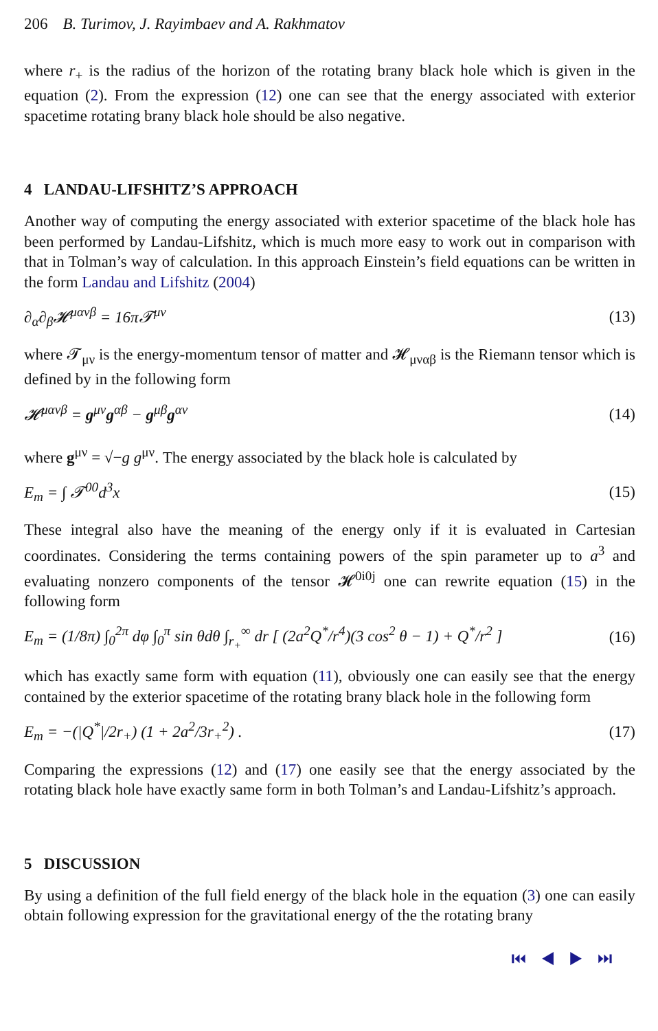206 B. Turimov, J. Rayimbaev and A. Rakhmatov
where r<sub>+</sub> is the radius of the horizon of the rotating brany black hole which is given in the equation (2). From the expression (12) one can see that the energy associated with exterior spacetime rotating brany black hole should be also negative.
4 LANDAU-LIFSHITZ’S APPROACH
Another way of computing the energy associated with exterior spacetime of the black hole has been performed by Landau-Lifshitz, which is much more easy to work out in comparison with that in Tolman’s way of calculation. In this approach Einstein’s field equations can be written in the form Landau and Lifshitz (2004)
∂<sub>α</sub>∂<sub>β</sub>𝓗<sup>μανβ</sup> = 16π𝓣<sup>μν</sup> (13)
where 𝓣<sub>μν</sub> is the energy-momentum tensor of matter and 𝓗<sub>μναβ</sub> is the Riemann tensor which is defined by in the following form
𝓗<sup>μανβ</sup> = g<sup>μν</sup>g<sup>αβ</sup> − g<sup>μβ</sup>g<sup>αν</sup> (14)
where g<sup>μν</sup> = √−g g<sup>μν</sup>. The energy associated by the black hole is calculated by
E<sub>m</sub> = ∫ 𝓣<sup>00</sup>d<sup>3</sup>x (15)
These integral also have the meaning of the energy only if it is evaluated in Cartesian coordinates. Considering the terms containing powers of the spin parameter up to a<sup>3</sup> and evaluating nonzero components of the tensor 𝓗<sup>0i0j</sup> one can rewrite equation (15) in the following form
E<sub>m</sub> = (1/8π) ∫<sub>0</sub><sup>2π</sup> dφ ∫<sub>0</sub><sup>π</sup> sin θdθ ∫<sub>r<sub>+</sub></sub><sup>∞</sup> dr [ (2a<sup>2</sup>Q<sup>*</sup>/r<sup>4</sup>)(3 cos<sup>2</sup> θ − 1) + Q<sup>*</sup>/r<sup>2</sup> ] (16)
which has exactly same form with equation (11), obviously one can easily see that the energy contained by the exterior spacetime of the rotating brany black hole in the following form
E<sub>m</sub> = −(|Q<sup>*</sup>|/2r<sub>+</sub>) (1 + 2a<sup>2</sup>/3r<sub>+</sub><sup>2</sup>) . (17)
Comparing the expressions (12) and (17) one easily see that the energy associated by the rotating black hole have exactly same form in both Tolman’s and Landau-Lifshitz’s approach.
5 DISCUSSION
By using a definition of the full field energy of the black hole in the equation (3) one can easily obtain following expression for the gravitational energy of the the rotating brany
⏮ ◀ ▶ ⏭